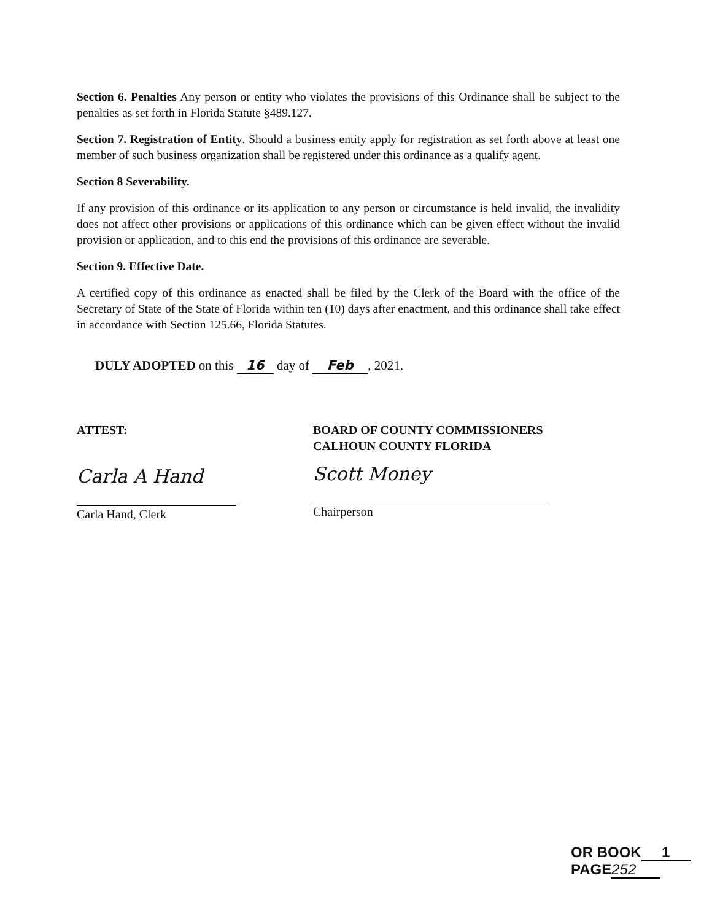Section 6. Penalties Any person or entity who violates the provisions of this Ordinance shall be subject to the penalties as set forth in Florida Statute §489.127.
Section 7. Registration of Entity. Should a business entity apply for registration as set forth above at least one member of such business organization shall be registered under this ordinance as a qualify agent.
Section 8 Severability.
If any provision of this ordinance or its application to any person or circumstance is held invalid, the invalidity does not affect other provisions or applications of this ordinance which can be given effect without the invalid provision or application, and to this end the provisions of this ordinance are severable.
Section 9. Effective Date.
A certified copy of this ordinance as enacted shall be filed by the Clerk of the Board with the office of the Secretary of State of the State of Florida within ten (10) days after enactment, and this ordinance shall take effect in accordance with Section 125.66, Florida Statutes.
DULY ADOPTED on this 16 day of Feb, 2021.
ATTEST:
Carla A Hand
Carla Hand, Clerk
BOARD OF COUNTY COMMISSIONERS
CALHOUN COUNTY FLORIDA
Scott Money
Chairperson
OR BOOK 1 PAGE 252